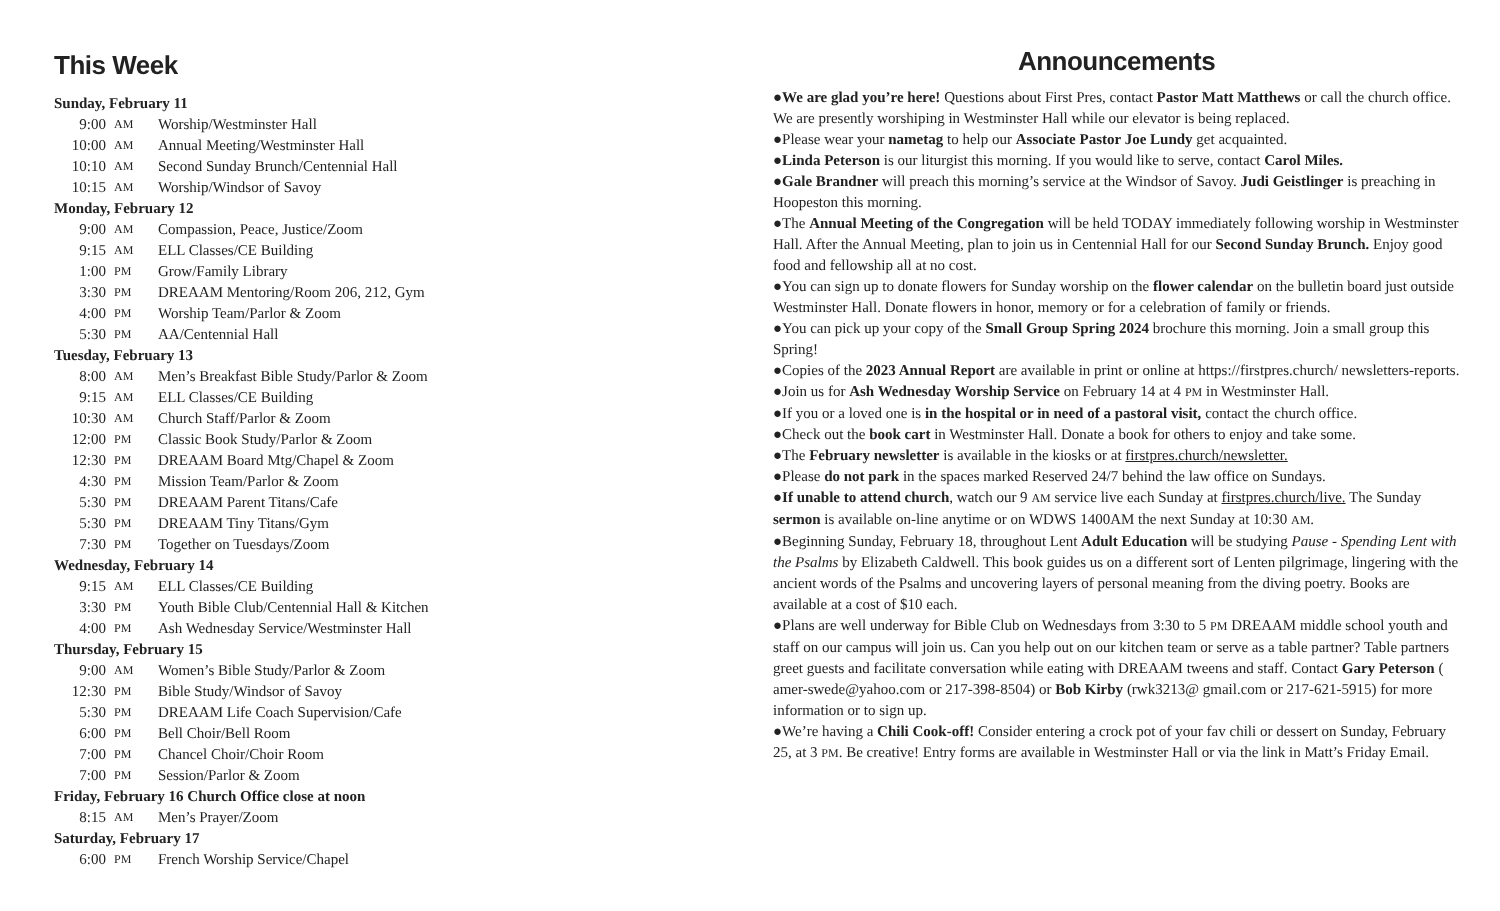This Week
Sunday, February 11
9:00 AM Worship/Westminster Hall
10:00 AM Annual Meeting/Westminster Hall
10:10 AM Second Sunday Brunch/Centennial Hall
10:15 AM Worship/Windsor of Savoy
Monday, February 12
9:00 AM Compassion, Peace, Justice/Zoom
9:15 AM ELL Classes/CE Building
1:00 PM Grow/Family Library
3:30 PM DREAAM Mentoring/Room 206, 212, Gym
4:00 PM Worship Team/Parlor & Zoom
5:30 PM AA/Centennial Hall
Tuesday, February 13
8:00 AM Men’s Breakfast Bible Study/Parlor & Zoom
9:15 AM ELL Classes/CE Building
10:30 AM Church Staff/Parlor & Zoom
12:00 PM Classic Book Study/Parlor & Zoom
12:30 PM DREAAM Board Mtg/Chapel & Zoom
4:30 PM Mission Team/Parlor & Zoom
5:30 PM DREAAM Parent Titans/Cafe
5:30 PM DREAAM Tiny Titans/Gym
7:30 PM Together on Tuesdays/Zoom
Wednesday, February 14
9:15 AM ELL Classes/CE Building
3:30 PM Youth Bible Club/Centennial Hall & Kitchen
4:00 PM Ash Wednesday Service/Westminster Hall
Thursday, February 15
9:00 AM Women’s Bible Study/Parlor & Zoom
12:30 PM Bible Study/Windsor of Savoy
5:30 PM DREAAM Life Coach Supervision/Cafe
6:00 PM Bell Choir/Bell Room
7:00 PM Chancel Choir/Choir Room
7:00 PM Session/Parlor & Zoom
Friday, February 16 Church Office close at noon
8:15 AM Men’s Prayer/Zoom
Saturday, February 17
6:00 PM French Worship Service/Chapel
Announcements
●We are glad you’re here! Questions about First Pres, contact Pastor Matt Matthews or call the church office. We are presently worshiping in Westminster Hall while our elevator is being replaced.
●Please wear your nametag to help our Associate Pastor Joe Lundy get acquainted.
●Linda Peterson is our liturgist this morning. If you would like to serve, contact Carol Miles.
●Gale Brandner will preach this morning’s service at the Windsor of Savoy. Judi Geistlinger is preaching in Hoopeston this morning.
●The Annual Meeting of the Congregation will be held TODAY immediately following worship in Westminster Hall. After the Annual Meeting, plan to join us in Centennial Hall for our Second Sunday Brunch. Enjoy good food and fellowship all at no cost.
●You can sign up to donate flowers for Sunday worship on the flower calendar on the bulletin board just outside Westminster Hall. Donate flowers in honor, memory or for a celebration of family or friends.
●You can pick up your copy of the Small Group Spring 2024 brochure this morning. Join a small group this Spring!
●Copies of the 2023 Annual Report are available in print or online at https://firstpres.church/ newsletters-reports.
●Join us for Ash Wednesday Worship Service on February 14 at 4 PM in Westminster Hall.
●If you or a loved one is in the hospital or in need of a pastoral visit, contact the church office.
●Check out the book cart in Westminster Hall. Donate a book for others to enjoy and take some.
●The February newsletter is available in the kiosks or at firstpres.church/newsletter.
●Please do not park in the spaces marked Reserved 24/7 behind the law office on Sundays.
●If unable to attend church, watch our 9 AM service live each Sunday at firstpres.church/live. The Sunday sermon is available on-line anytime or on WDWS 1400AM the next Sunday at 10:30 AM.
●Beginning Sunday, February 18, throughout Lent Adult Education will be studying Pause - Spending Lent with the Psalms by Elizabeth Caldwell. This book guides us on a different sort of Lenten pilgrimage, lingering with the ancient words of the Psalms and uncovering layers of personal meaning from the diving poetry. Books are available at a cost of $10 each.
●Plans are well underway for Bible Club on Wednesdays from 3:30 to 5 PM DREAAM middle school youth and staff on our campus will join us. Can you help out on our kitchen team or serve as a table partner? Table partners greet guests and facilitate conversation while eating with DREAAM tweens and staff. Contact Gary Peterson ( amer-swede@yahoo.com or 217-398-8504) or Bob Kirby (rwk3213@ gmail.com or 217-621-5915) for more information or to sign up.
●We’re having a Chili Cook-off! Consider entering a crock pot of your fav chili or dessert on Sunday, February 25, at 3 PM. Be creative! Entry forms are available in Westminster Hall or via the link in Matt’s Friday Email.